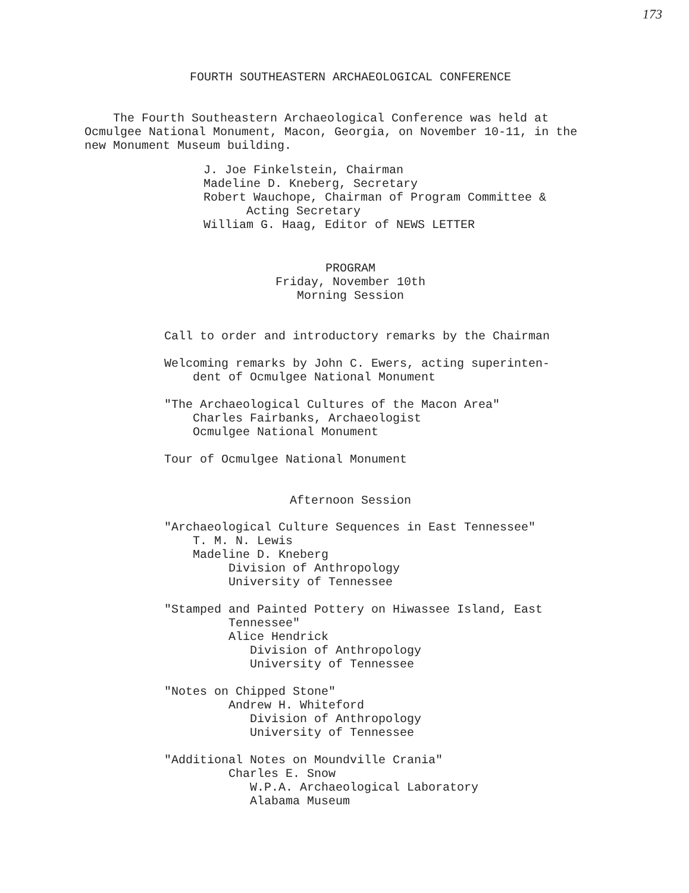173
FOURTH SOUTHEASTERN ARCHAEOLOGICAL CONFERENCE
The Fourth Southeastern Archaeological Conference was held at Ocmulgee National Monument, Macon, Georgia, on November 10-11, in the new Monument Museum building.
J. Joe Finkelstein, Chairman Madeline D. Kneberg, Secretary Robert Wauchope, Chairman of Program Committee & Acting Secretary William G. Haag, Editor of NEWS LETTER
PROGRAM Friday, November 10th Morning Session
Call to order and introductory remarks by the Chairman Welcoming remarks by John C. Ewers, acting superinten- dent of Ocmulgee National Monument "The Archaeological Cultures of the Macon Area" Charles Fairbanks, Archaeologist Ocmulgee National Monument Tour of Ocmulgee National Monument
Afternoon Session
"Archaeological Culture Sequences in East Tennessee" T. M. N. Lewis Madeline D. Kneberg Division of Anthropology University of Tennessee "Stamped and Painted Pottery on Hiwassee Island, East Tennessee" Alice Hendrick Division of Anthropology University of Tennessee "Notes on Chipped Stone" Andrew H. Whiteford Division of Anthropology University of Tennessee "Additional Notes on Moundville Crania" Charles E. Snow W.P.A. Archaeological Laboratory Alabama Museum